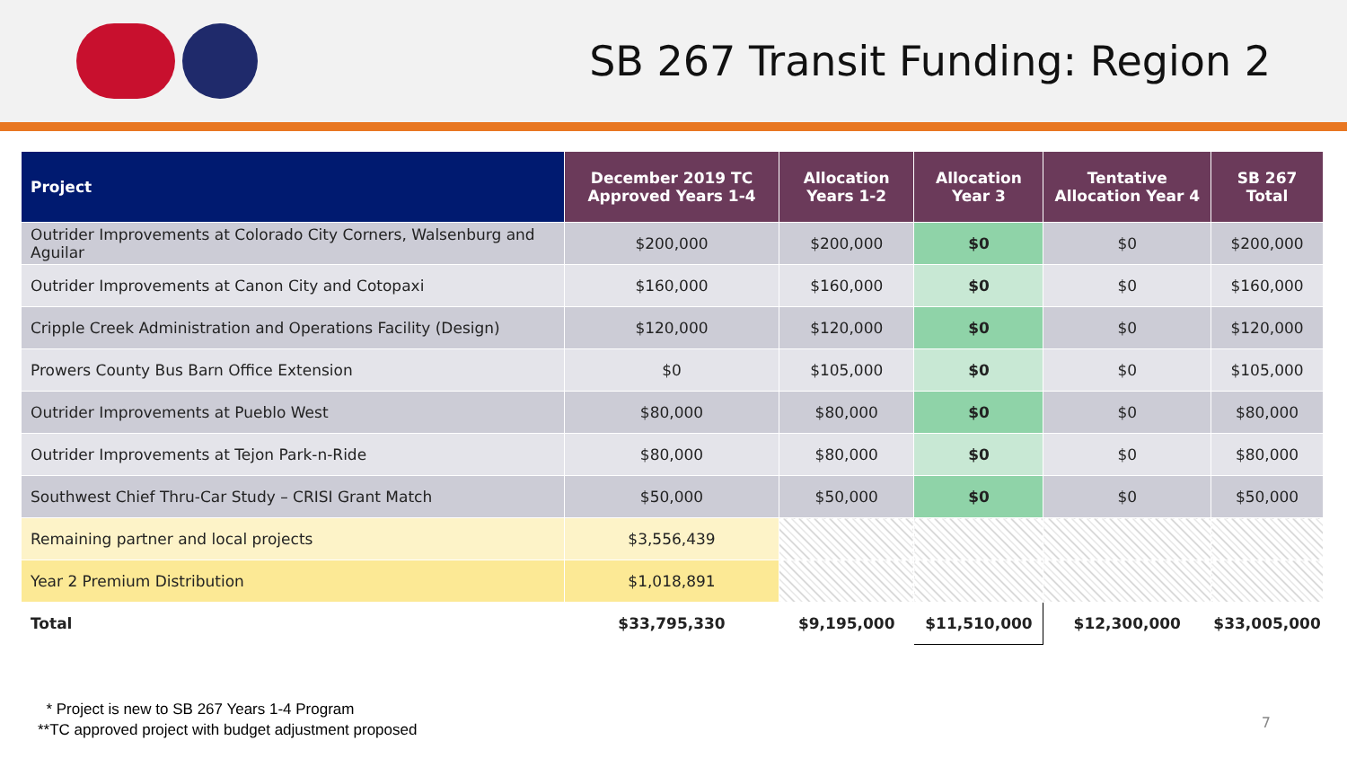SB 267 Transit Funding: Region 2
| Project | December 2019 TC Approved Years 1-4 | Allocation Years 1-2 | Allocation Year 3 | Tentative Allocation Year 4 | SB 267 Total |
| --- | --- | --- | --- | --- | --- |
| Outrider Improvements at Colorado City Corners, Walsenburg and Aguilar | $200,000 | $200,000 | $0 | $0 | $200,000 |
| Outrider Improvements at Canon City and Cotopaxi | $160,000 | $160,000 | $0 | $0 | $160,000 |
| Cripple Creek Administration and Operations Facility (Design) | $120,000 | $120,000 | $0 | $0 | $120,000 |
| Prowers County Bus Barn Office Extension | $0 | $105,000 | $0 | $0 | $105,000 |
| Outrider Improvements at Pueblo West | $80,000 | $80,000 | $0 | $0 | $80,000 |
| Outrider Improvements at Tejon Park-n-Ride | $80,000 | $80,000 | $0 | $0 | $80,000 |
| Southwest Chief Thru-Car Study – CRISI Grant Match | $50,000 | $50,000 | $0 | $0 | $50,000 |
| Remaining partner and local projects | $3,556,439 | | | | |
| Year 2 Premium Distribution | $1,018,891 | | | | |
| Total | $33,795,330 | $9,195,000 | $11,510,000 | $12,300,000 | $33,005,000 |
* Project is new to SB 267 Years 1-4 Program
**TC approved project with budget adjustment proposed
7